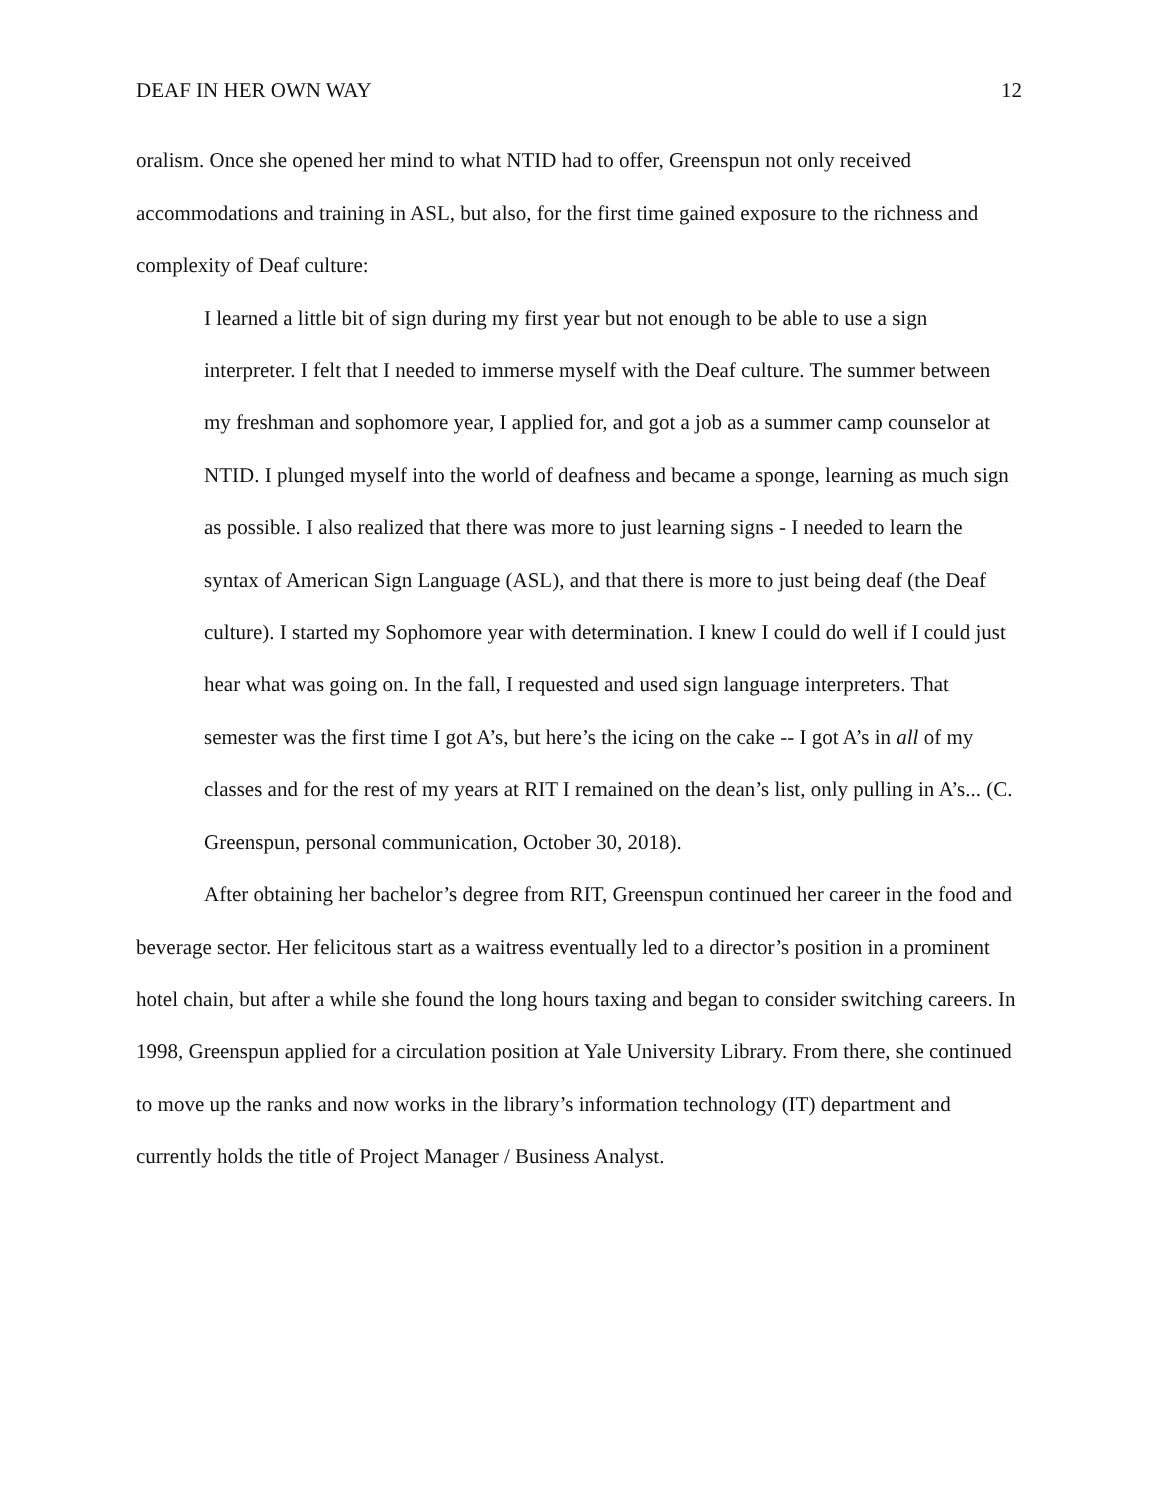DEAF IN HER OWN WAY 12
oralism. Once she opened her mind to what NTID had to offer, Greenspun not only received accommodations and training in ASL, but also, for the first time gained exposure to the richness and complexity of Deaf culture:
I learned a little bit of sign during my first year but not enough to be able to use a sign interpreter. I felt that I needed to immerse myself with the Deaf culture. The summer between my freshman and sophomore year, I applied for, and got a job as a summer camp counselor at NTID. I plunged myself into the world of deafness and became a sponge, learning as much sign as possible. I also realized that there was more to just learning signs - I needed to learn the syntax of American Sign Language (ASL), and that there is more to just being deaf (the Deaf culture). I started my Sophomore year with determination. I knew I could do well if I could just hear what was going on. In the fall, I requested and used sign language interpreters. That semester was the first time I got A’s, but here’s the icing on the cake -- I got A’s in all of my classes and for the rest of my years at RIT I remained on the dean’s list, only pulling in A’s... (C. Greenspun, personal communication, October 30, 2018).
After obtaining her bachelor’s degree from RIT, Greenspun continued her career in the food and beverage sector. Her felicitous start as a waitress eventually led to a director’s position in a prominent hotel chain, but after a while she found the long hours taxing and began to consider switching careers. In 1998, Greenspun applied for a circulation position at Yale University Library. From there, she continued to move up the ranks and now works in the library’s information technology (IT) department and currently holds the title of Project Manager / Business Analyst.